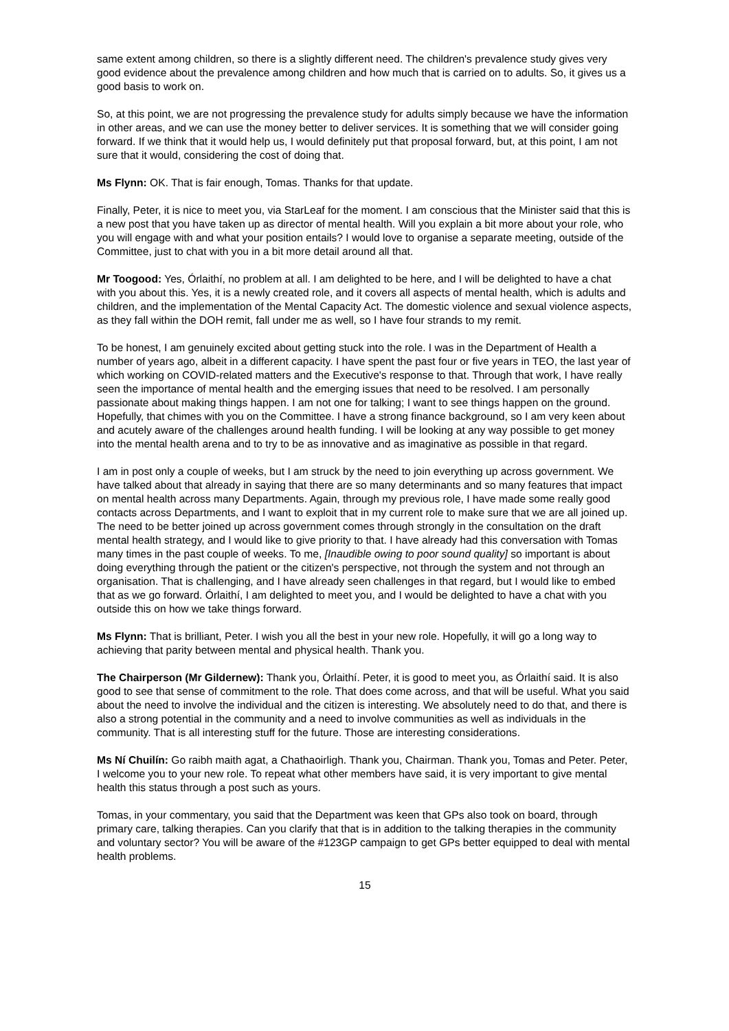same extent among children, so there is a slightly different need. The children's prevalence study gives very good evidence about the prevalence among children and how much that is carried on to adults. So, it gives us a good basis to work on.
So, at this point, we are not progressing the prevalence study for adults simply because we have the information in other areas, and we can use the money better to deliver services. It is something that we will consider going forward. If we think that it would help us, I would definitely put that proposal forward, but, at this point, I am not sure that it would, considering the cost of doing that.
Ms Flynn: OK. That is fair enough, Tomas. Thanks for that update.
Finally, Peter, it is nice to meet you, via StarLeaf for the moment. I am conscious that the Minister said that this is a new post that you have taken up as director of mental health. Will you explain a bit more about your role, who you will engage with and what your position entails? I would love to organise a separate meeting, outside of the Committee, just to chat with you in a bit more detail around all that.
Mr Toogood: Yes, Órlaithí, no problem at all. I am delighted to be here, and I will be delighted to have a chat with you about this. Yes, it is a newly created role, and it covers all aspects of mental health, which is adults and children, and the implementation of the Mental Capacity Act. The domestic violence and sexual violence aspects, as they fall within the DOH remit, fall under me as well, so I have four strands to my remit.
To be honest, I am genuinely excited about getting stuck into the role. I was in the Department of Health a number of years ago, albeit in a different capacity. I have spent the past four or five years in TEO, the last year of which working on COVID-related matters and the Executive's response to that. Through that work, I have really seen the importance of mental health and the emerging issues that need to be resolved. I am personally passionate about making things happen. I am not one for talking; I want to see things happen on the ground. Hopefully, that chimes with you on the Committee. I have a strong finance background, so I am very keen about and acutely aware of the challenges around health funding. I will be looking at any way possible to get money into the mental health arena and to try to be as innovative and as imaginative as possible in that regard.
I am in post only a couple of weeks, but I am struck by the need to join everything up across government. We have talked about that already in saying that there are so many determinants and so many features that impact on mental health across many Departments. Again, through my previous role, I have made some really good contacts across Departments, and I want to exploit that in my current role to make sure that we are all joined up. The need to be better joined up across government comes through strongly in the consultation on the draft mental health strategy, and I would like to give priority to that. I have already had this conversation with Tomas many times in the past couple of weeks. To me, [Inaudible owing to poor sound quality] so important is about doing everything through the patient or the citizen's perspective, not through the system and not through an organisation. That is challenging, and I have already seen challenges in that regard, but I would like to embed that as we go forward. Órlaithí, I am delighted to meet you, and I would be delighted to have a chat with you outside this on how we take things forward.
Ms Flynn: That is brilliant, Peter. I wish you all the best in your new role. Hopefully, it will go a long way to achieving that parity between mental and physical health. Thank you.
The Chairperson (Mr Gildernew): Thank you, Órlaithí. Peter, it is good to meet you, as Órlaithí said. It is also good to see that sense of commitment to the role. That does come across, and that will be useful. What you said about the need to involve the individual and the citizen is interesting. We absolutely need to do that, and there is also a strong potential in the community and a need to involve communities as well as individuals in the community. That is all interesting stuff for the future. Those are interesting considerations.
Ms Ní Chuilín: Go raibh maith agat, a Chathaoirligh. Thank you, Chairman. Thank you, Tomas and Peter. Peter, I welcome you to your new role. To repeat what other members have said, it is very important to give mental health this status through a post such as yours.
Tomas, in your commentary, you said that the Department was keen that GPs also took on board, through primary care, talking therapies. Can you clarify that that is in addition to the talking therapies in the community and voluntary sector? You will be aware of the #123GP campaign to get GPs better equipped to deal with mental health problems.
15